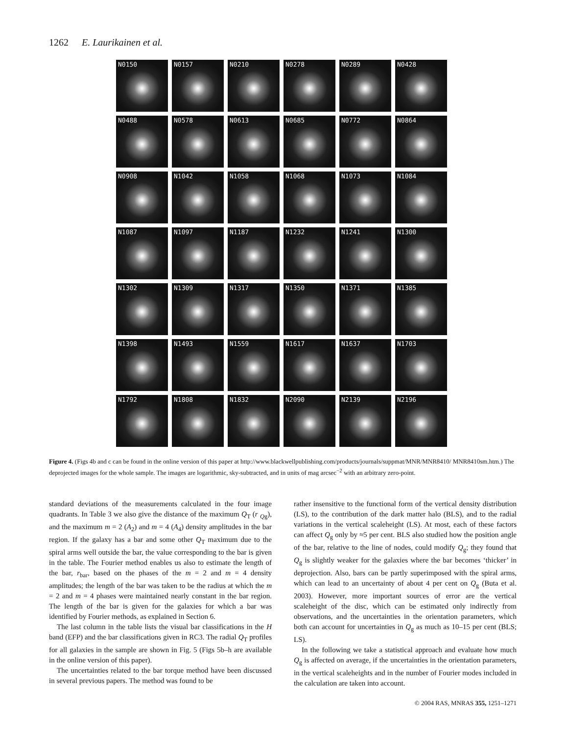1262 E. Laurikainen et al.
N0150
N0157
N0210
N0278
N0289
N0428
N0488
N0578
N0613
N0685
N0772
N0864
N0908
N1042
N1058
N1068
N1073
N1084
N1087
N1097
N1187
N1232
N1241
N1300
N1302
N1309
N1317
N1350
N1371
N1385
N1398
N1493
N1559
N1617
N1637
N1703
N1792
N1808
N1832
N2090
N2139
N2196
Figure 4. (Figs 4b and c can be found in the online version of this paper at http://www.blackwellpublishing.com/products/journals/suppmat/MNR/MNR8410/ MNR8410sm.htm.) The deprojected images for the whole sample. The images are logarithmic, sky-subtracted, and in units of mag arcsec<sup>−2</sup> with an arbitrary zero-point.
standard deviations of the measurements calculated in the four image quadrants. In Table 3 we also give the distance of the maximum Q<sub>T</sub> (r <sub>Qg</sub>), and the maximum m = 2 (A<sub>2</sub>) and m = 4 (A<sub>4</sub>) density amplitudes in the bar region. If the galaxy has a bar and some other Q<sub>T</sub> maximum due to the spiral arms well outside the bar, the value corresponding to the bar is given in the table. The Fourier method enables us also to estimate the length of the bar, r<sub>bar</sub>, based on the phases of the m = 2 and m = 4 density amplitudes; the length of the bar was taken to be the radius at which the m = 2 and m = 4 phases were maintained nearly constant in the bar region. The length of the bar is given for the galaxies for which a bar was identified by Fourier methods, as explained in Section 6.
The last column in the table lists the visual bar classifications in the H band (EFP) and the bar classifications given in RC3. The radial Q<sub>T</sub> profiles for all galaxies in the sample are shown in Fig. 5 (Figs 5b–h are available in the online version of this paper).
The uncertainties related to the bar torque method have been discussed in several previous papers. The method was found to be
rather insensitive to the functional form of the vertical density distribution (LS), to the contribution of the dark matter halo (BLS), and to the radial variations in the vertical scaleheight (LS). At most, each of these factors can affect Q<sub>g</sub> only by ≈5 per cent. BLS also studied how the position angle of the bar, relative to the line of nodes, could modify Q<sub>g</sub>; they found that Q<sub>g</sub> is slightly weaker for the galaxies where the bar becomes ‘thicker’ in deprojection. Also, bars can be partly superimposed with the spiral arms, which can lead to an uncertainty of about 4 per cent on Q<sub>g</sub> (Buta et al. 2003). However, more important sources of error are the vertical scaleheight of the disc, which can be estimated only indirectly from observations, and the uncertainties in the orientation parameters, which both can account for uncertainties in Q<sub>g</sub> as much as 10–15 per cent (BLS; LS).
In the following we take a statistical approach and evaluate how much Q<sub>g</sub> is affected on average, if the uncertainties in the orientation parameters, in the vertical scaleheights and in the number of Fourier modes included in the calculation are taken into account.
© 2004 RAS, MNRAS 355, 1251–1271